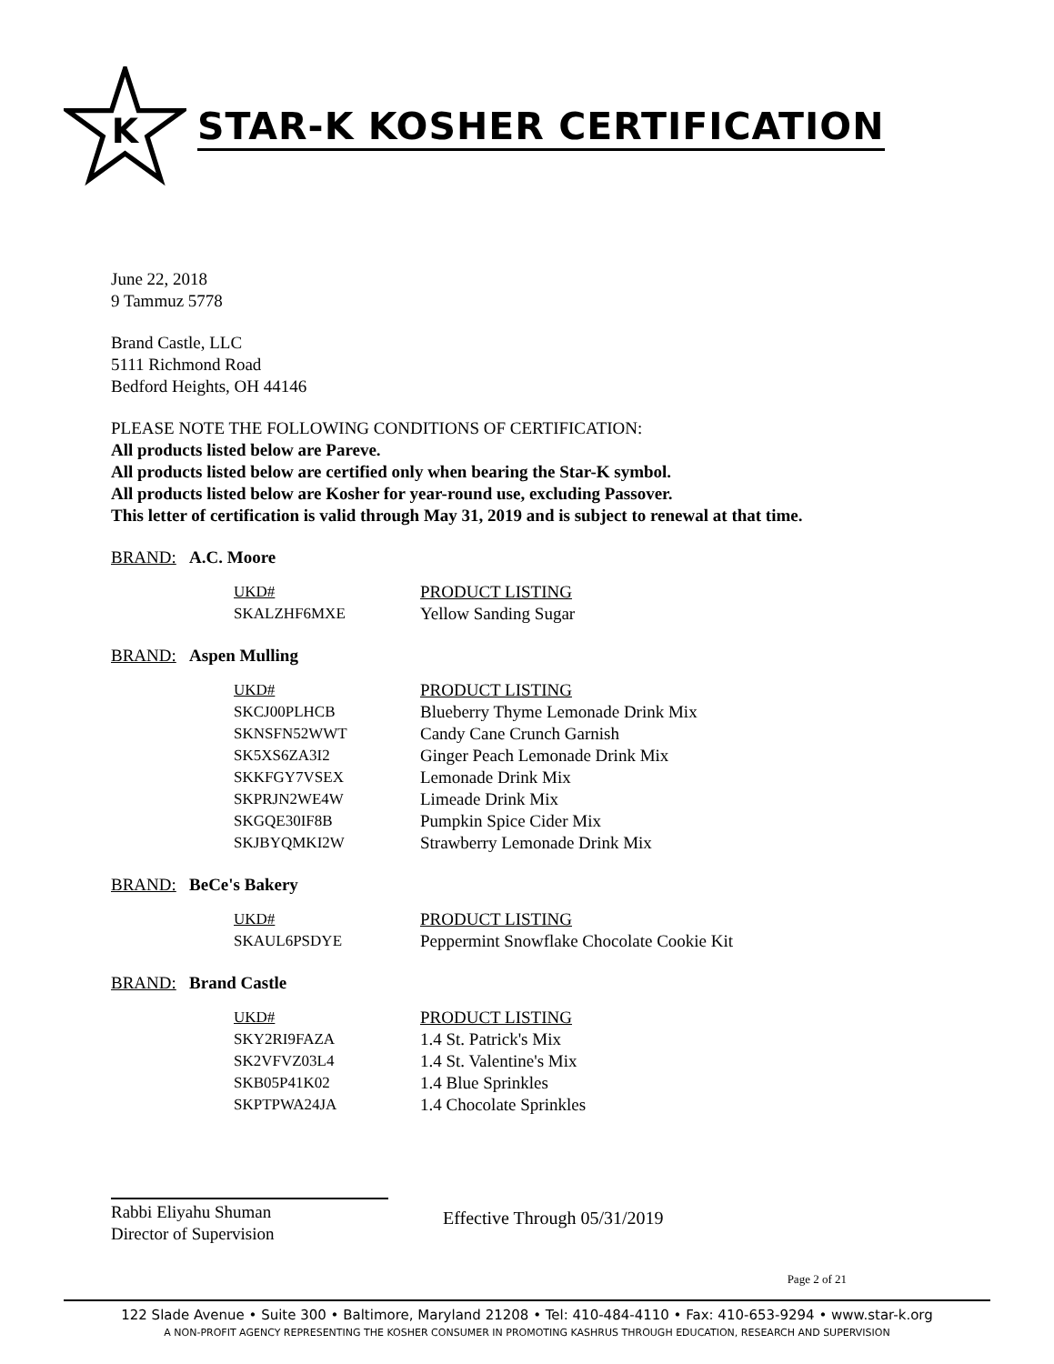K
STAR-K KOSHER CERTIFICATION
June 22, 2018
9 Tammuz 5778
Brand Castle, LLC
5111 Richmond Road
Bedford Heights, OH 44146
PLEASE NOTE THE FOLLOWING CONDITIONS OF CERTIFICATION:
All products listed below are Pareve.
All products listed below are certified only when bearing the Star-K symbol.
All products listed below are Kosher for year-round use, excluding Passover.
This letter of certification is valid through May 31, 2019 and is subject to renewal at that time.
BRAND: A.C. Moore
| UKD# | PRODUCT LISTING |
| --- | --- |
| SKALZHF6MXE | Yellow Sanding Sugar |
BRAND: Aspen Mulling
| UKD# | PRODUCT LISTING |
| --- | --- |
| SKCJ00PLHCB | Blueberry Thyme Lemonade Drink Mix |
| SKNSFN52WWT | Candy Cane Crunch Garnish |
| SK5XS6ZA3I2 | Ginger Peach Lemonade Drink Mix |
| SKKFGY7VSEX | Lemonade Drink Mix |
| SKPRJN2WE4W | Limeade Drink Mix |
| SKGQE30IF8B | Pumpkin Spice Cider Mix |
| SKJBYQMKI2W | Strawberry Lemonade Drink Mix |
BRAND: BeCe's Bakery
| UKD# | PRODUCT LISTING |
| --- | --- |
| SKAUL6PSDYE | Peppermint Snowflake Chocolate Cookie Kit |
BRAND: Brand Castle
| UKD# | PRODUCT LISTING |
| --- | --- |
| SKY2RI9FAZA | 1.4 St. Patrick's Mix |
| SK2VFVZ03L4 | 1.4 St. Valentine's Mix |
| SKB05P41K02 | 1.4 Blue Sprinkles |
| SKPTPWA24JA | 1.4 Chocolate Sprinkles |
Rabbi Eliyahu Shuman
Director of Supervision
Effective Through 05/31/2019
Page 2 of 21
122 Slade Avenue • Suite 300 • Baltimore, Maryland 21208 • Tel: 410-484-4110 • Fax: 410-653-9294 • www.star-k.org
A NON-PROFIT AGENCY REPRESENTING THE KOSHER CONSUMER IN PROMOTING KASHRUS THROUGH EDUCATION, RESEARCH AND SUPERVISION